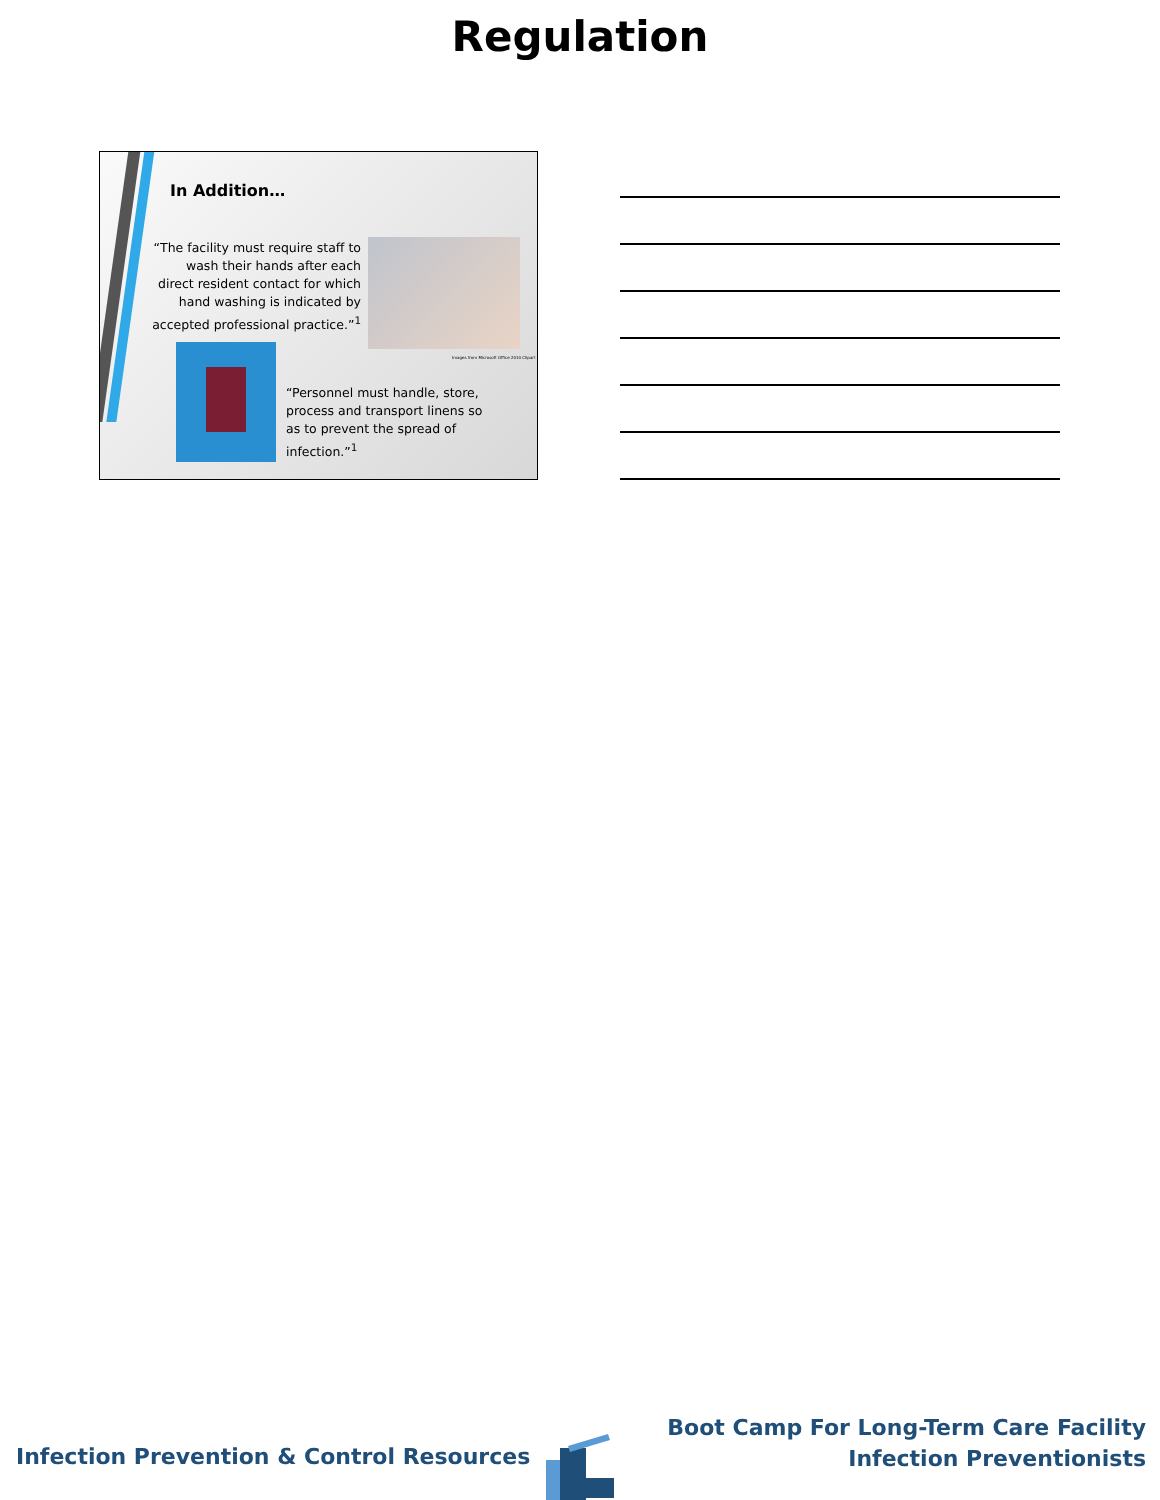Regulation
In Addition…
“The facility must require staff to wash their hands after each direct resident contact for which hand washing is indicated by accepted professional practice.”<sup>1</sup>
Images from Microsoft Office 2010 Clipart
“Personnel must handle, store, process and transport linens so as to prevent the spread of infection.”<sup>1</sup>
Infection Prevention & Control Resources
Boot Camp For Long-Term Care Facility
Infection Preventionists